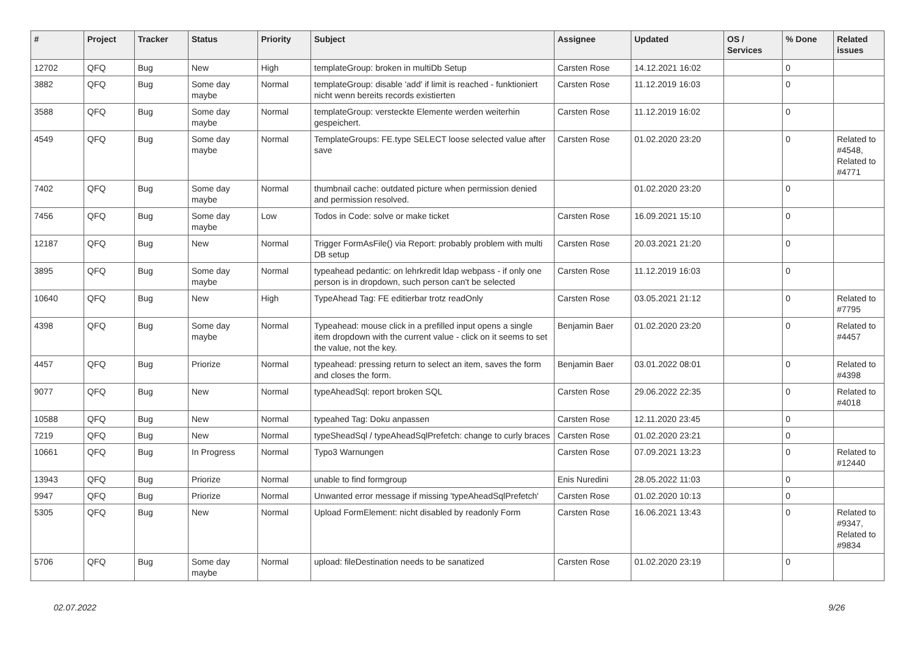| # | Project | Tracker | Status | Priority | Subject | Assignee | Updated | OS / Services | % Done | Related issues |
| --- | --- | --- | --- | --- | --- | --- | --- | --- | --- | --- |
| 12702 | QFQ | Bug | New | High | templateGroup: broken in multiDb Setup | Carsten Rose | 14.12.2021 16:02 | | 0 | |
| 3882 | QFQ | Bug | Some day maybe | Normal | templateGroup: disable 'add' if limit is reached - funktioniert nicht wenn bereits records existierten | Carsten Rose | 11.12.2019 16:03 | | 0 | |
| 3588 | QFQ | Bug | Some day maybe | Normal | templateGroup: versteckte Elemente werden weiterhin gespeichert. | Carsten Rose | 11.12.2019 16:02 | | 0 | |
| 4549 | QFQ | Bug | Some day maybe | Normal | TemplateGroups: FE.type SELECT loose selected value after save | Carsten Rose | 01.02.2020 23:20 | | 0 | Related to #4548, Related to #4771 |
| 7402 | QFQ | Bug | Some day maybe | Normal | thumbnail cache: outdated picture when permission denied and permission resolved. | | 01.02.2020 23:20 | | 0 | |
| 7456 | QFQ | Bug | Some day maybe | Low | Todos in Code: solve or make ticket | Carsten Rose | 16.09.2021 15:10 | | 0 | |
| 12187 | QFQ | Bug | New | Normal | Trigger FormAsFile() via Report: probably problem with multi DB setup | Carsten Rose | 20.03.2021 21:20 | | 0 | |
| 3895 | QFQ | Bug | Some day maybe | Normal | typeahead pedantic: on lehrkredit ldap webpass - if only one person is in dropdown, such person can't be selected | Carsten Rose | 11.12.2019 16:03 | | 0 | |
| 10640 | QFQ | Bug | New | High | TypeAhead Tag: FE editierbar trotz readOnly | Carsten Rose | 03.05.2021 21:12 | | 0 | Related to #7795 |
| 4398 | QFQ | Bug | Some day maybe | Normal | Typeahead: mouse click in a prefilled input opens a single item dropdown with the current value - click on it seems to set the value, not the key. | Benjamin Baer | 01.02.2020 23:20 | | 0 | Related to #4457 |
| 4457 | QFQ | Bug | Priorize | Normal | typeahead: pressing return to select an item, saves the form and closes the form. | Benjamin Baer | 03.01.2022 08:01 | | 0 | Related to #4398 |
| 9077 | QFQ | Bug | New | Normal | typeAheadSql: report broken SQL | Carsten Rose | 29.06.2022 22:35 | | 0 | Related to #4018 |
| 10588 | QFQ | Bug | New | Normal | typeahed Tag: Doku anpassen | Carsten Rose | 12.11.2020 23:45 | | 0 | |
| 7219 | QFQ | Bug | New | Normal | typeSheadSql / typeAheadSqlPrefetch: change to curly braces | Carsten Rose | 01.02.2020 23:21 | | 0 | |
| 10661 | QFQ | Bug | In Progress | Normal | Typo3 Warnungen | Carsten Rose | 07.09.2021 13:23 | | 0 | Related to #12440 |
| 13943 | QFQ | Bug | Priorize | Normal | unable to find formgroup | Enis Nuredini | 28.05.2022 11:03 | | 0 | |
| 9947 | QFQ | Bug | Priorize | Normal | Unwanted error message if missing 'typeAheadSqlPrefetch' | Carsten Rose | 01.02.2020 10:13 | | 0 | |
| 5305 | QFQ | Bug | New | Normal | Upload FormElement: nicht disabled by readonly Form | Carsten Rose | 16.06.2021 13:43 | | 0 | Related to #9347, Related to #9834 |
| 5706 | QFQ | Bug | Some day maybe | Normal | upload: fileDestination needs to be sanatized | Carsten Rose | 01.02.2020 23:19 | | 0 | |
02.07.2022 9/26